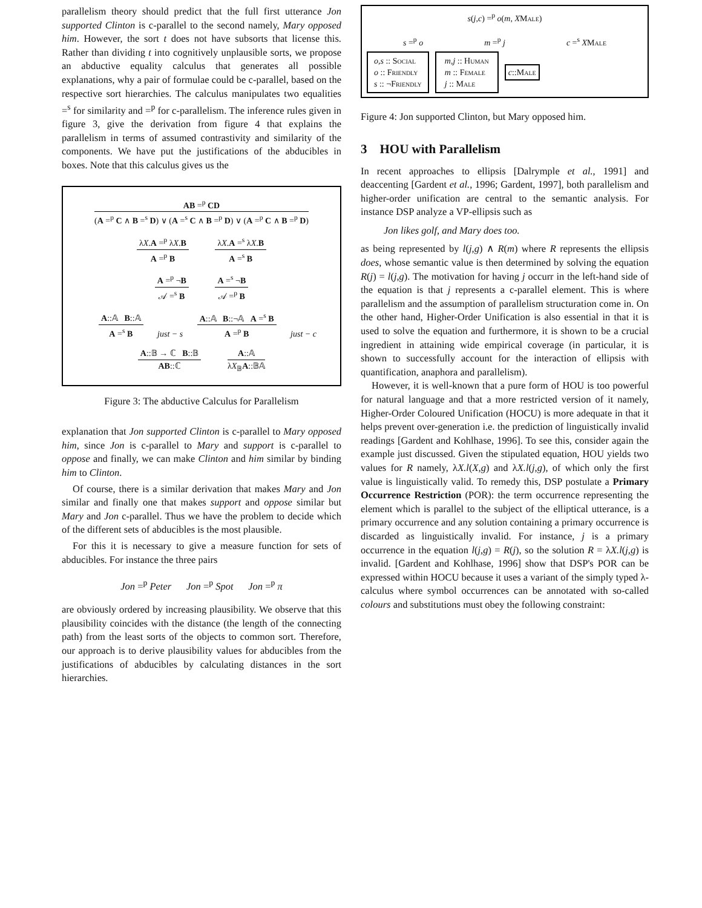parallelism theory should predict that the full first utterance Jon supported Clinton is c-parallel to the second namely, Mary opposed him. However, the sort t does not have subsorts that license this. Rather than dividing t into cognitively unplausible sorts, we propose an abductive equality calculus that generates all possible explanations, why a pair of formulae could be c-parallel, based on the respective sort hierarchies. The calculus manipulates two equalities =<sup>s</sup> for similarity and =<sup>p</sup> for c-parallelism. The inference rules given in figure 3, give the derivation from figure 4 that explains the parallelism in terms of assumed contrastivity and similarity of the components. We have put the justifications of the abducibles in boxes. Note that this calculus gives us the
AB =<sup>p</sup> CD
(A =<sup>p</sup> C ∧ B =<sup>s</sup> D) ∨ (A =<sup>s</sup> C ∧ B =<sup>p</sup> D) ∨ (A =<sup>p</sup> C ∧ B =<sup>p</sup> D)
λX.A =<sup>p</sup> λX.B
A =<sup>p</sup> B
λX.A =<sup>s</sup> λX.B
A =<sup>s</sup> B
A =<sup>p</sup> ¬B
𝒜 =<sup>s</sup> B
A =<sup>s</sup> ¬B
𝒜 =<sup>p</sup> B
A::𝔸 B::𝔸
A =<sup>s</sup> B
just − s
A::𝔸 B::¬𝔸 A =<sup>s</sup> B
A =<sup>p</sup> B
just − c
A::𝔹 → ℂ B::𝔹
AB::ℂ
A::𝔸
λX<sub>𝔹</sub>A::𝔹𝔸
Figure 3: The abductive Calculus for Parallelism
explanation that Jon supported Clinton is c-parallel to Mary opposed him, since Jon is c-parallel to Mary and support is c-parallel to oppose and finally, we can make Clinton and him similar by binding him to Clinton.
Of course, there is a similar derivation that makes Mary and Jon similar and finally one that makes support and oppose similar but Mary and Jon c-parallel. Thus we have the problem to decide which of the different sets of abducibles is the most plausible.
For this it is necessary to give a measure function for sets of abducibles. For instance the three pairs
Jon =<sup>p</sup> Peter Jon =<sup>p</sup> Spot Jon =<sup>p</sup> π
are obviously ordered by increasing plausibility. We observe that this plausibility coincides with the distance (the length of the connecting path) from the least sorts of the objects to common sort. Therefore, our approach is to derive plausibility values for abducibles from the justifications of abducibles by calculating distances in the sort hierarchies.
s(j,c) =<sup>p</sup> o(m, X Male)
s =<sup>p</sup> o m =<sup>p</sup> j c =<sup>s</sup> XMale
o,s :: Social
o :: Friendly
s :: ¬Friendly
m,j :: Human
m :: Female
j :: Male
c::Male
Figure 4: Jon supported Clinton, but Mary opposed him.
3 HOU with Parallelism
In recent approaches to ellipsis [Dalrymple et al., 1991] and deaccenting [Gardent et al., 1996; Gardent, 1997], both parallelism and higher-order unification are central to the semantic analysis. For instance DSP analyze a VP-ellipsis such as
Jon likes golf, and Mary does too.
as being represented by l(j,g) ∧ R(m) where R represents the ellipsis does, whose semantic value is then determined by solving the equation R(j) = l(j,g). The motivation for having j occurr in the left-hand side of the equation is that j represents a c-parallel element. This is where parallelism and the assumption of parallelism structuration come in. On the other hand, Higher-Order Unification is also essential in that it is used to solve the equation and furthermore, it is shown to be a crucial ingredient in attaining wide empirical coverage (in particular, it is shown to successfully account for the interaction of ellipsis with quantification, anaphora and parallelism).
However, it is well-known that a pure form of HOU is too powerful for natural language and that a more restricted version of it namely, Higher-Order Coloured Unification (HOCU) is more adequate in that it helps prevent over-generation i.e. the prediction of linguistically invalid readings [Gardent and Kohlhase, 1996]. To see this, consider again the example just discussed. Given the stipulated equation, HOU yields two values for R namely, λX.l(X,g) and λX.l(j,g), of which only the first value is linguistically valid. To remedy this, DSP postulate a Primary Occurrence Restriction (POR): the term occurrence representing the element which is parallel to the subject of the elliptical utterance, is a primary occurrence and any solution containing a primary occurrence is discarded as linguistically invalid. For instance, j is a primary occurrence in the equation l(j,g) = R(j), so the solution R = λX.l(j,g) is invalid. [Gardent and Kohlhase, 1996] show that DSP's POR can be expressed within HOCU because it uses a variant of the simply typed λ-calculus where symbol occurrences can be annotated with so-called colours and substitutions must obey the following constraint: